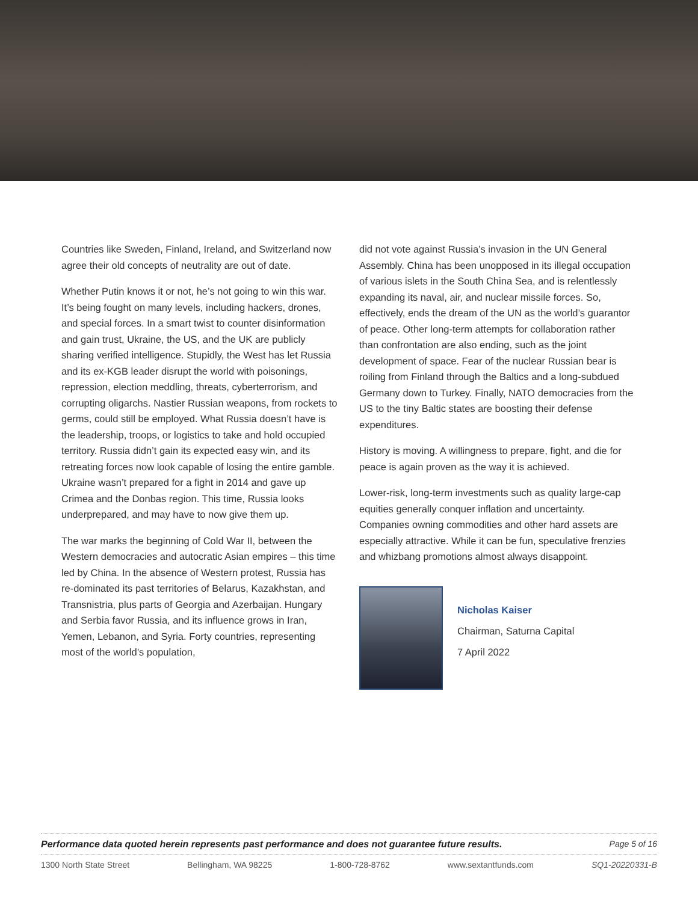Countries like Sweden, Finland, Ireland, and Switzerland now agree their old concepts of neutrality are out of date.
Whether Putin knows it or not, he’s not going to win this war. It’s being fought on many levels, including hackers, drones, and special forces. In a smart twist to counter disinformation and gain trust, Ukraine, the US, and the UK are publicly sharing verified intelligence. Stupidly, the West has let Russia and its ex-KGB leader disrupt the world with poisonings, repression, election meddling, threats, cyberterrorism, and corrupting oligarchs. Nastier Russian weapons, from rockets to germs, could still be employed. What Russia doesn’t have is the leadership, troops, or logistics to take and hold occupied territory. Russia didn’t gain its expected easy win, and its retreating forces now look capable of losing the entire gamble. Ukraine wasn’t prepared for a fight in 2014 and gave up Crimea and the Donbas region. This time, Russia looks underprepared, and may have to now give them up.
The war marks the beginning of Cold War II, between the Western democracies and autocratic Asian empires – this time led by China. In the absence of Western protest, Russia has re-dominated its past territories of Belarus, Kazakhstan, and Transnistria, plus parts of Georgia and Azerbaijan. Hungary and Serbia favor Russia, and its influence grows in Iran, Yemen, Lebanon, and Syria. Forty countries, representing most of the world’s population,
did not vote against Russia’s invasion in the UN General Assembly. China has been unopposed in its illegal occupation of various islets in the South China Sea, and is relentlessly expanding its naval, air, and nuclear missile forces. So, effectively, ends the dream of the UN as the world’s guarantor of peace. Other long-term attempts for collaboration rather than confrontation are also ending, such as the joint development of space. Fear of the nuclear Russian bear is roiling from Finland through the Baltics and a long-subdued Germany down to Turkey. Finally, NATO democracies from the US to the tiny Baltic states are boosting their defense expenditures.
History is moving. A willingness to prepare, fight, and die for peace is again proven as the way it is achieved.
Lower-risk, long-term investments such as quality large-cap equities generally conquer inflation and uncertainty. Companies owning commodities and other hard assets are especially attractive. While it can be fun, speculative frenzies and whizbang promotions almost always disappoint.
Nicholas Kaiser
Chairman, Saturna Capital
7 April 2022
Performance data quoted herein represents past performance and does not guarantee future results. Page 5 of 16
1300 North State Street Bellingham, WA 98225 1-800-728-8762 www.sextantfunds.com SQ1-20220331-B